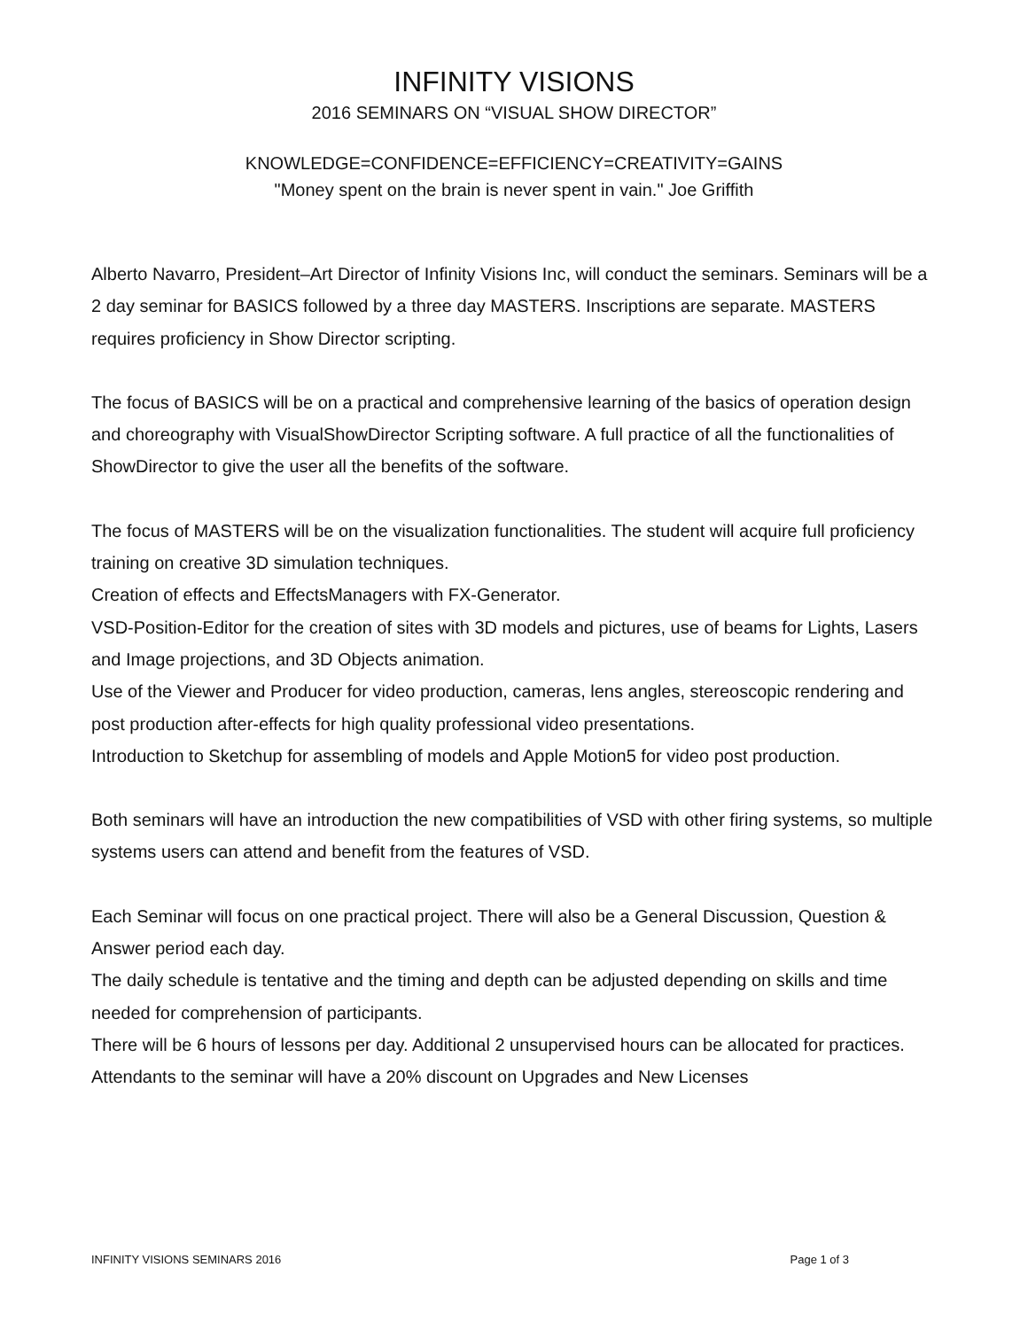INFINITY VISIONS
2016 SEMINARS ON “VISUAL SHOW DIRECTOR”
KNOWLEDGE=CONFIDENCE=EFFICIENCY=CREATIVITY=GAINS
"Money spent on the brain is never spent in vain." Joe Griffith
Alberto Navarro, President–Art Director of Infinity Visions Inc, will conduct the seminars. Seminars will be a 2 day seminar for BASICS followed by a three day MASTERS. Inscriptions are separate. MASTERS requires proficiency in Show Director scripting.
The focus of BASICS will be on a practical and comprehensive learning of the basics of operation design and choreography with VisualShowDirector Scripting software. A full practice of all the functionalities of ShowDirector to give the user all the benefits of the software.
The focus of MASTERS will be on the visualization functionalities. The student will acquire full proficiency training on creative 3D simulation techniques.
Creation of effects and EffectsManagers with FX-Generator.
VSD-Position-Editor for the creation of sites with 3D models and pictures, use of beams for Lights, Lasers and Image projections, and 3D Objects animation.
Use of the Viewer and Producer for video production, cameras, lens angles, stereoscopic rendering and post production after-effects for high quality professional video presentations.
Introduction to Sketchup for assembling of models and Apple Motion5 for video post production.
Both seminars will have an introduction the new compatibilities of VSD with other firing systems, so multiple systems users can attend and benefit from the features of VSD.
Each Seminar will focus on one practical project. There will also be a General Discussion, Question & Answer period each day.
The daily schedule is tentative and the timing and depth can be adjusted depending on skills and time needed for comprehension of participants.
There will be 6 hours of lessons per day. Additional 2 unsupervised hours can be allocated for practices.
Attendants to the seminar will have a 20% discount on Upgrades and New Licenses
INFINITY VISIONS SEMINARS 2016 Page 1 of 3